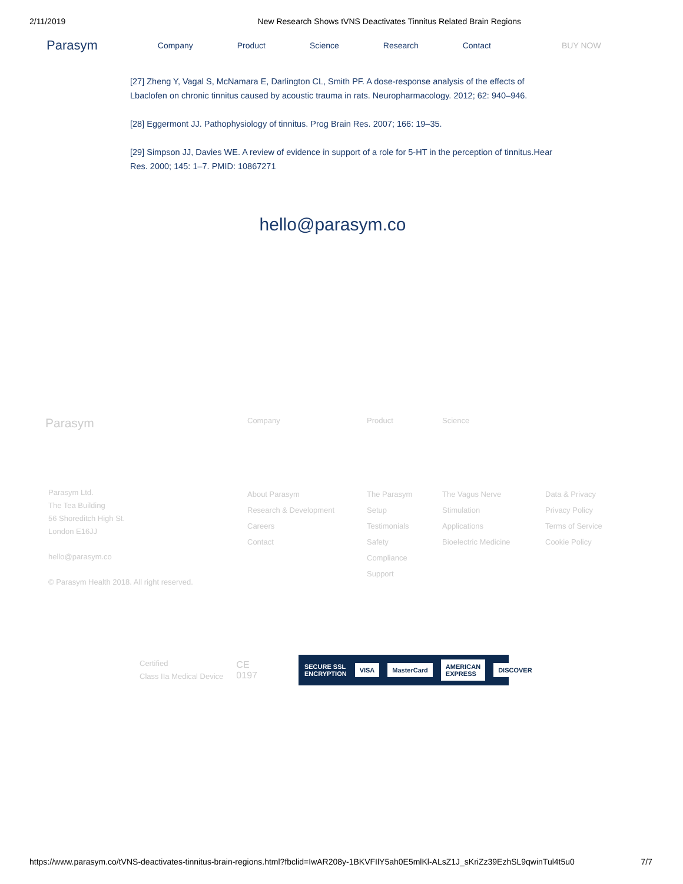2/11/2019 New Research Shows tVNS Deactivates Tinnitus Related Brain Regions
Parasym Company Product Science Research Contact BUY NOW
[27] Zheng Y, Vagal S, McNamara E, Darlington CL, Smith PF. A dose-response analysis of the effects of Lbaclofen on chronic tinnitus caused by acoustic trauma in rats. Neuropharmacology. 2012; 62: 940–946.
[28] Eggermont JJ. Pathophysiology of tinnitus. Prog Brain Res. 2007; 166: 19–35.
[29] Simpson JJ, Davies WE. A review of evidence in support of a role for 5-HT in the perception of tinnitus.Hear Res. 2000; 145: 1–7. PMID: 10867271
hello@parasym.co
Parasym
Company Product Science
Parasym Ltd.
The Tea Building
56 Shoreditch High St.
London E16JJ
hello@parasym.co
© Parasym Health 2018. All right reserved.
About Parasym
Research & Development
Careers
Contact
The Parasym
Setup
Testimonials
Safety
Compliance
Support
The Vagus Nerve
Stimulation
Applications
Bioelectric Medicine
Data & Privacy
Privacy Policy
Terms of Service
Cookie Policy
Certified
Class IIa Medical Device
CE
0197
SECURE SSL ENCRYPTION VISA MasterCard AMERICAN EXPRESS DISCOVER
https://www.parasym.co/tVNS-deactivates-tinnitus-brain-regions.html?fbclid=IwAR208y-1BKVFIlY5ah0E5mlKl-ALsZ1J_sKriZz39EzhSL9qwinTul4t5u0 7/7